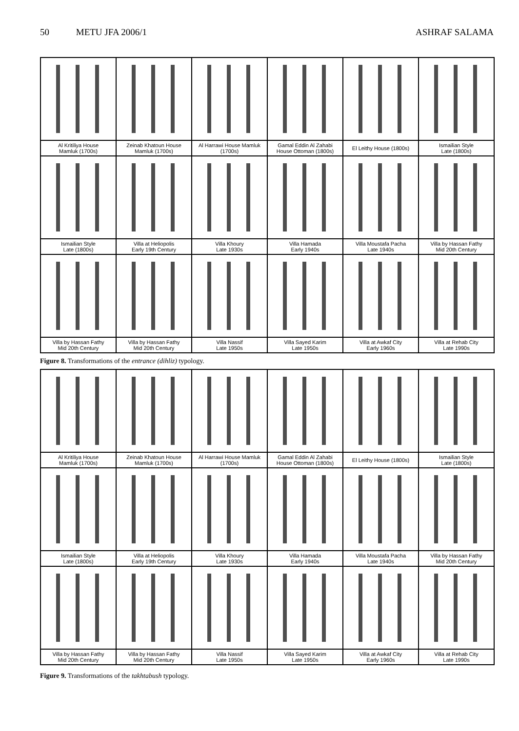50 METU JFA 2006/1 ASHRAF SALAMA
| Al Kritiliya House Mamluk (1700s) | Zeinab Khatoun House Mamluk (1700s) | Al Harrawi House Mamluk (1700s) | Gamal Eddin Al Zahabi House Ottoman (1800s) | El Leithy House (1800s) | Ismailian Style Late (1800s) |
| Ismailian Style Late (1800s) | Villa at Heliopolis Early 19th Century | Villa Khoury Late 1930s | Villa Hamada Early 1940s | Villa Moustafa Pacha Late 1940s | Villa by Hassan Fathy Mid 20th Century |
| Villa by Hassan Fathy Mid 20th Century | Villa by Hassan Fathy Mid 20th Century | Villa Nassif Late 1950s | Villa Sayed Karim Late 1950s | Villa at Awkaf City Early 1960s | Villa at Rehab City Late 1990s |
Figure 8. Transformations of the entrance (dihliz) typology.
| Al Kritiliya House Mamluk (1700s) | Zeinab Khatoun House Mamluk (1700s) | Al Harrawi House Mamluk (1700s) | Gamal Eddin Al Zahabi House Ottoman (1800s) | El Leithy House (1800s) | Ismailian Style Late (1800s) |
| Ismailian Style Late (1800s) | Villa at Heliopolis Early 19th Century | Villa Khoury Late 1930s | Villa Hamada Early 1940s | Villa Moustafa Pacha Late 1940s | Villa by Hassan Fathy Mid 20th Century |
| Villa by Hassan Fathy Mid 20th Century | Villa by Hassan Fathy Mid 20th Century | Villa Nassif Late 1950s | Villa Sayed Karim Late 1950s | Villa at Awkaf City Early 1960s | Villa at Rehab City Late 1990s |
Figure 9. Transformations of the takhtabush typology.